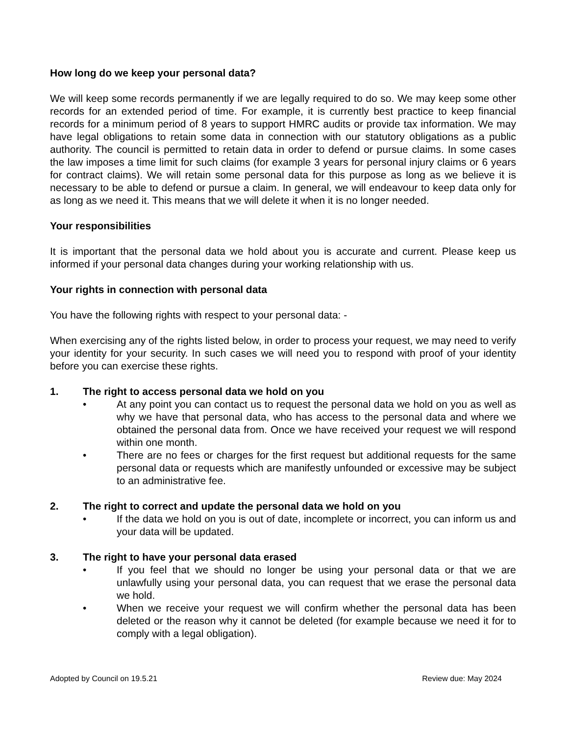How long do we keep your personal data?
We will keep some records permanently if we are legally required to do so. We may keep some other records for an extended period of time. For example, it is currently best practice to keep financial records for a minimum period of 8 years to support HMRC audits or provide tax information. We may have legal obligations to retain some data in connection with our statutory obligations as a public authority. The council is permitted to retain data in order to defend or pursue claims. In some cases the law imposes a time limit for such claims (for example 3 years for personal injury claims or 6 years for contract claims). We will retain some personal data for this purpose as long as we believe it is necessary to be able to defend or pursue a claim. In general, we will endeavour to keep data only for as long as we need it. This means that we will delete it when it is no longer needed.
Your responsibilities
It is important that the personal data we hold about you is accurate and current. Please keep us informed if your personal data changes during your working relationship with us.
Your rights in connection with personal data
You have the following rights with respect to your personal data: -
When exercising any of the rights listed below, in order to process your request, we may need to verify your identity for your security. In such cases we will need you to respond with proof of your identity before you can exercise these rights.
1. The right to access personal data we hold on you
• At any point you can contact us to request the personal data we hold on you as well as why we have that personal data, who has access to the personal data and where we obtained the personal data from. Once we have received your request we will respond within one month.
• There are no fees or charges for the first request but additional requests for the same personal data or requests which are manifestly unfounded or excessive may be subject to an administrative fee.
2. The right to correct and update the personal data we hold on you
• If the data we hold on you is out of date, incomplete or incorrect, you can inform us and your data will be updated.
3. The right to have your personal data erased
• If you feel that we should no longer be using your personal data or that we are unlawfully using your personal data, you can request that we erase the personal data we hold.
• When we receive your request we will confirm whether the personal data has been deleted or the reason why it cannot be deleted (for example because we need it for to comply with a legal obligation).
Adopted by Council on 19.5.21 Review due: May 2024